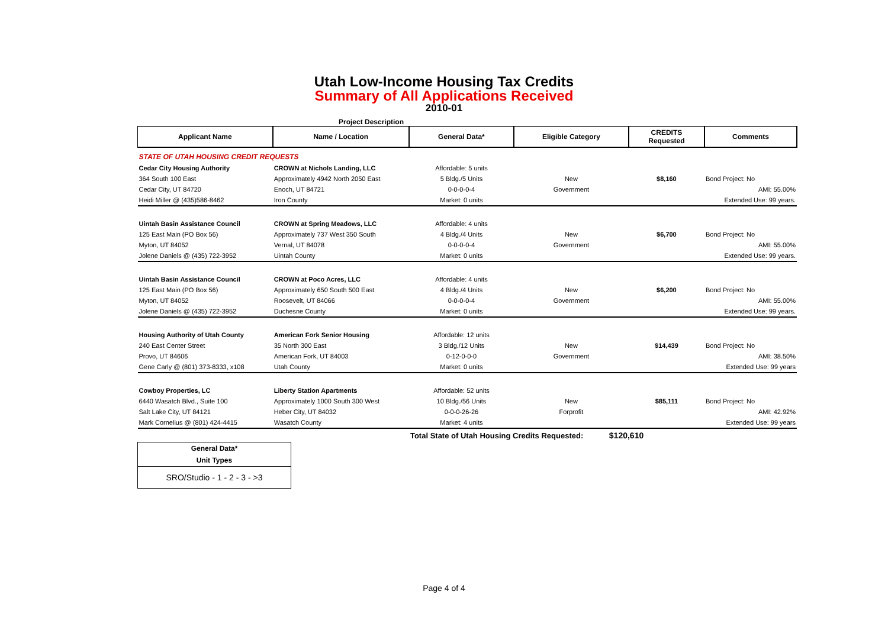Utah Low-Income Housing Tax Credits
Summary of All Applications Received
2010-01
Project Description
| Applicant Name | Name / Location | General Data* | Eligible Category | CREDITS Requested | Comments |
| --- | --- | --- | --- | --- | --- |
| STATE OF UTAH HOUSING CREDIT REQUESTS | | | | | |
| Cedar City Housing Authority | CROWN at Nichols Landing, LLC | Affordable: 5 units | | | |
| 364 South 100 East | Approximately 4942 North 2050 East | 5 Bldg./5 Units | New | $8,160 | Bond Project: No |
| Cedar City, UT 84720 | Enoch, UT 84721 | 0-0-0-0-4 | Government | | AMI: 55.00% |
| Heidi Miller @ (435)586-8462 | Iron County | Market: 0 units | | | Extended Use: 99 years. |
| Uintah Basin Assistance Council | CROWN at Spring Meadows, LLC | Affordable: 4 units | | | |
| 125 East Main (PO Box 56) | Approximately 737 West 350 South | 4 Bldg./4 Units | New | $6,700 | Bond Project: No |
| Myton, UT 84052 | Vernal, UT 84078 | 0-0-0-0-4 | Government | | AMI: 55.00% |
| Jolene Daniels @ (435) 722-3952 | Uintah County | Market: 0 units | | | Extended Use: 99 years. |
| Uintah Basin Assistance Council | CROWN at Poco Acres, LLC | Affordable: 4 units | | | |
| 125 East Main (PO Box 56) | Approximately 650 South 500 East | 4 Bldg./4 Units | New | $6,200 | Bond Project: No |
| Myton, UT 84052 | Roosevelt, UT 84066 | 0-0-0-0-4 | Government | | AMI: 55.00% |
| Jolene Daniels @ (435) 722-3952 | Duchesne County | Market: 0 units | | | Extended Use: 99 years. |
| Housing Authority of Utah County | American Fork Senior Housing | Affordable: 12 units | | | |
| 240 East Center Street | 35 North 300 East | 3 Bldg./12 Units | New | $14,439 | Bond Project: No |
| Provo, UT 84606 | American Fork, UT 84003 | 0-12-0-0-0 | Government | | AMI: 38.50% |
| Gene Carly @ (801) 373-8333, x108 | Utah County | Market: 0 units | | | Extended Use: 99 years |
| Cowboy Properties, LC | Liberty Station Apartments | Affordable: 52 units | | | |
| 6440 Wasatch Blvd., Suite 100 | Approximately 1000 South 300 West | 10 Bldg./56 Units | New | $85,111 | Bond Project: No |
| Salt Lake City, UT 84121 | Heber City, UT 84032 | 0-0-0-26-26 | Forprofit | | AMI: 42.92% |
| Mark Cornelius @ (801) 424-4415 | Wasatch County | Market: 4 units | | | Extended Use: 99 years |
| | | Total State of Utah Housing Credits Requested: $120,610 | | | |
General Data*
Unit Types
SRO/Studio - 1 - 2 - 3 - >3
Page 4 of 4